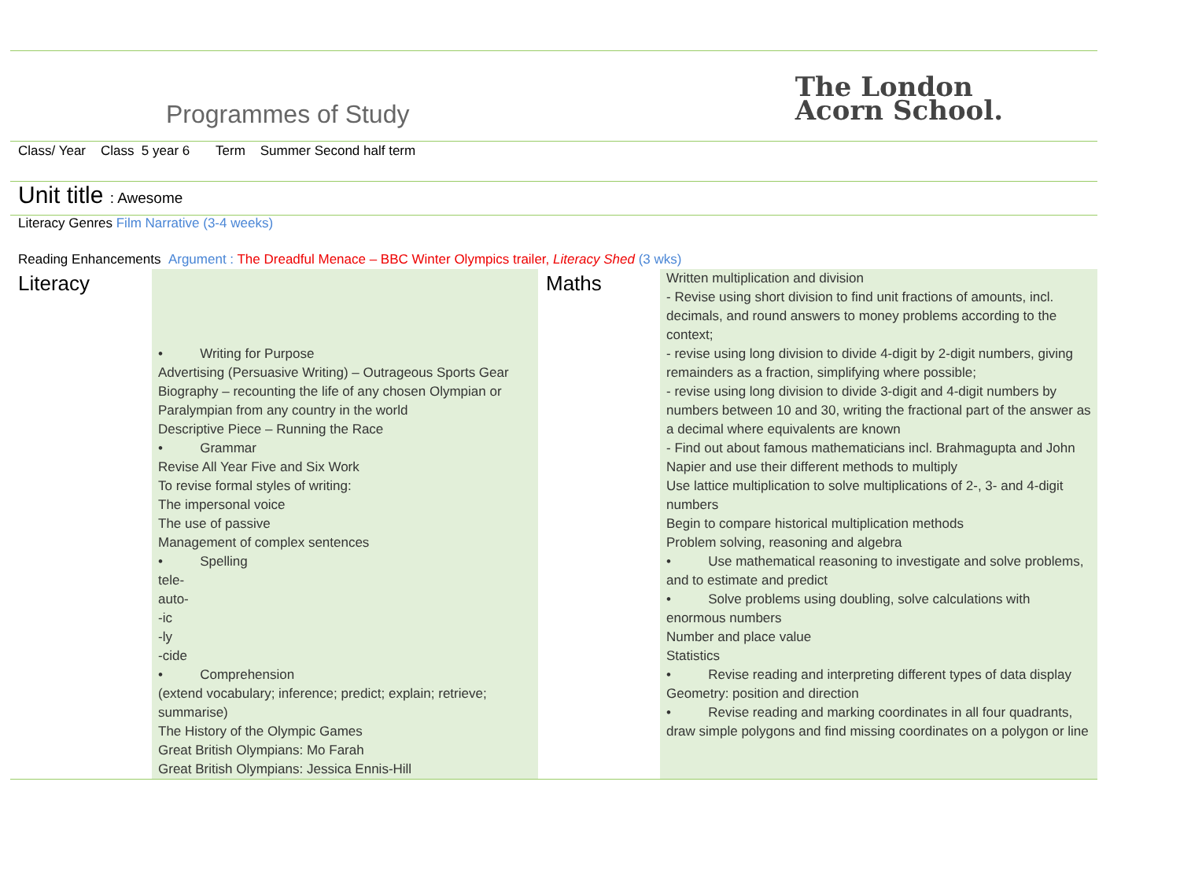Programmes of Study
The London
Acorn School.
Class/ Year Class 5 year 6 Term Summer Second half term
Unit title : Awesome
Literacy Genres Film Narrative (3-4 weeks)
Reading Enhancements Argument : The Dreadful Menace – BBC Winter Olympics trailer, Literacy Shed (3 wks)
| Literacy | • Writing for Purpose Advertising (Persuasive Writing) – Outrageous Sports Gear Biography – recounting the life of any chosen Olympian or Paralympian from any country in the world Descriptive Piece – Running the Race • Grammar Revise All Year Five and Six Work To revise formal styles of writing: The impersonal voice The use of passive Management of complex sentences • Spelling tele- auto- -ic -ly -cide • Comprehension (extend vocabulary; inference; predict; explain; retrieve; summarise) The History of the Olympic Games Great British Olympians: Mo Farah Great British Olympians: Jessica Ennis-Hill | Maths | Written multiplication and division - Revise using short division to find unit fractions of amounts, incl. decimals, and round answers to money problems according to the context; - revise using long division to divide 4-digit by 2-digit numbers, giving remainders as a fraction, simplifying where possible; - revise using long division to divide 3-digit and 4-digit numbers by numbers between 10 and 30, writing the fractional part of the answer as a decimal where equivalents are known - Find out about famous mathematicians incl. Brahmagupta and John Napier and use their different methods to multiply Use lattice multiplication to solve multiplications of 2-, 3- and 4-digit numbers Begin to compare historical multiplication methods Problem solving, reasoning and algebra • Use mathematical reasoning to investigate and solve problems, and to estimate and predict • Solve problems using doubling, solve calculations with enormous numbers Number and place value Statistics • Revise reading and interpreting different types of data display Geometry: position and direction • Revise reading and marking coordinates in all four quadrants, draw simple polygons and find missing coordinates on a polygon or line |